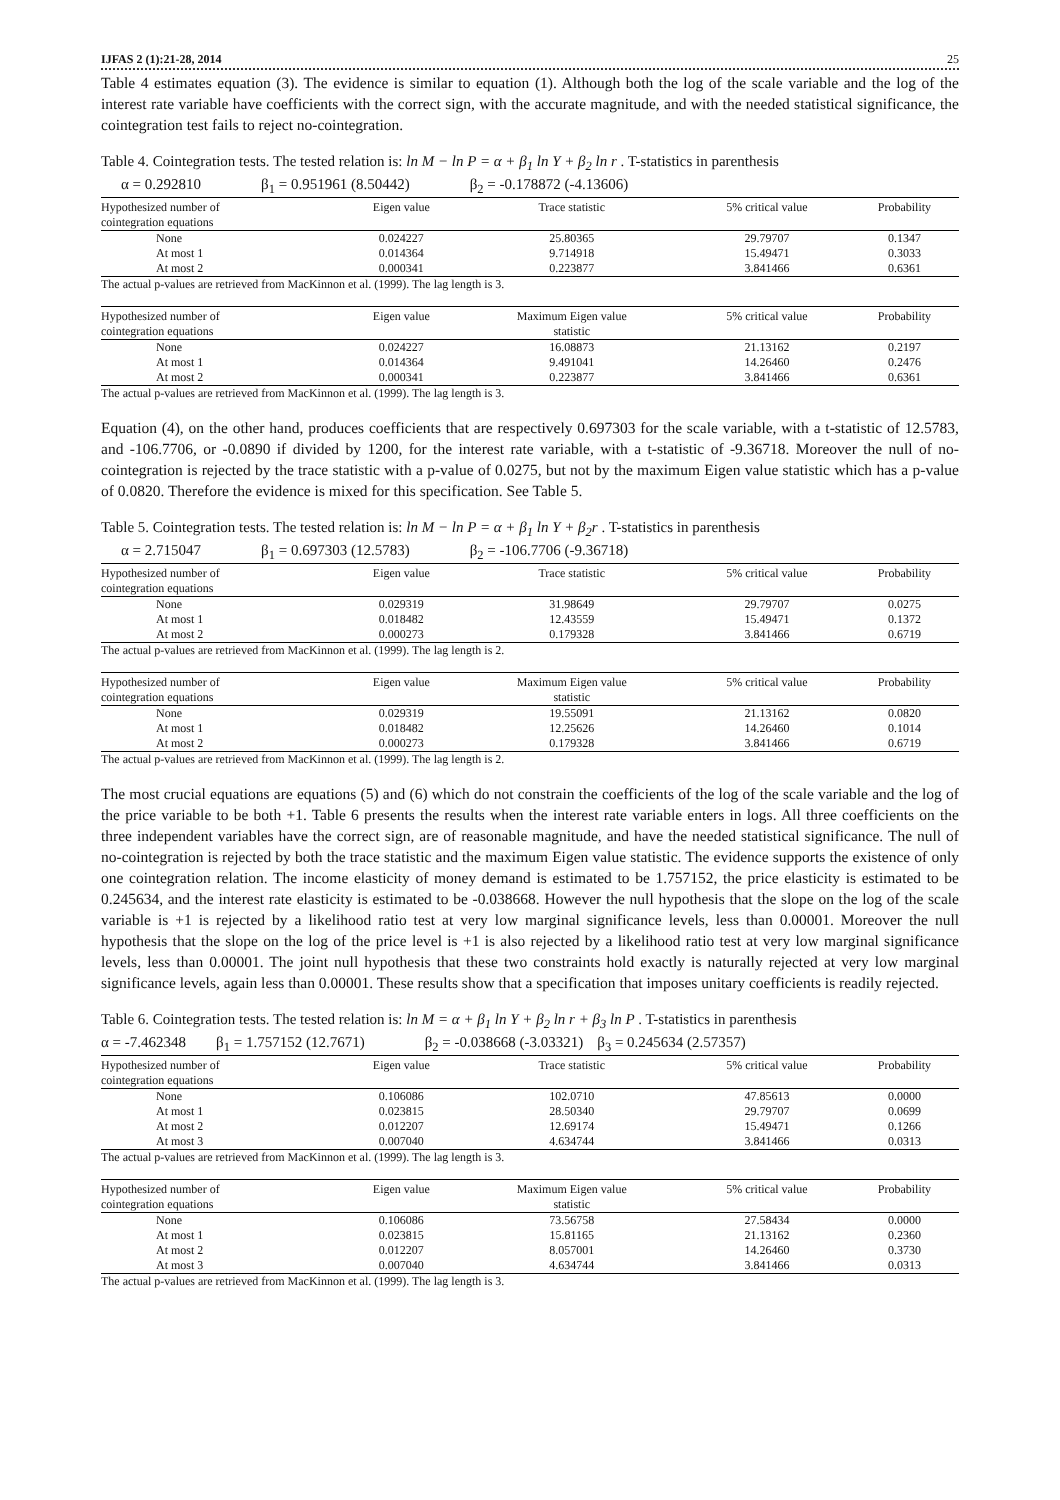IJFAS 2 (1):21-28, 2014 25
Table 4 estimates equation (3). The evidence is similar to equation (1). Although both the log of the scale variable and the log of the interest rate variable have coefficients with the correct sign, with the accurate magnitude, and with the needed statistical significance, the cointegration test fails to reject no-cointegration.
Table 4. Cointegration tests. The tested relation is: ln M − ln P = α + β<sub>1</sub> ln Y + β<sub>2</sub> ln r . T-statistics in parenthesis
α = 0.292810 β<sub>1</sub> = 0.951961 (8.50442) β<sub>2</sub> = -0.178872 (-4.13606)
| Hypothesized number of | Eigen value | Trace statistic | 5% critical value | Probability |
| --- | --- | --- | --- | --- |
| cointegration equations | | | | |
| None | 0.024227 | 25.80365 | 29.79707 | 0.1347 |
| At most 1 | 0.014364 | 9.714918 | 15.49471 | 0.3033 |
| At most 2 | 0.000341 | 0.223877 | 3.841466 | 0.6361 |
| The actual p-values are retrieved from MacKinnon et al. (1999). The lag length is 3. | | | | |
| Hypothesized number of | Eigen value | Maximum Eigen value | 5% critical value | Probability |
| cointegration equations | | statistic | | |
| None | 0.024227 | 16.08873 | 21.13162 | 0.2197 |
| At most 1 | 0.014364 | 9.491041 | 14.26460 | 0.2476 |
| At most 2 | 0.000341 | 0.223877 | 3.841466 | 0.6361 |
| The actual p-values are retrieved from MacKinnon et al. (1999). The lag length is 3. | | | | |
Equation (4), on the other hand, produces coefficients that are respectively 0.697303 for the scale variable, with a t-statistic of 12.5783, and -106.7706, or -0.0890 if divided by 1200, for the interest rate variable, with a t-statistic of -9.36718. Moreover the null of no-cointegration is rejected by the trace statistic with a p-value of 0.0275, but not by the maximum Eigen value statistic which has a p-value of 0.0820. Therefore the evidence is mixed for this specification. See Table 5.
Table 5. Cointegration tests. The tested relation is: ln M − ln P = α + β<sub>1</sub> ln Y + β<sub>2</sub>r . T-statistics in parenthesis
α = 2.715047 β<sub>1</sub> = 0.697303 (12.5783) β<sub>2</sub> = -106.7706 (-9.36718)
| Hypothesized number of | Eigen value | Trace statistic | 5% critical value | Probability |
| --- | --- | --- | --- | --- |
| cointegration equations | | | | |
| None | 0.029319 | 31.98649 | 29.79707 | 0.0275 |
| At most 1 | 0.018482 | 12.43559 | 15.49471 | 0.1372 |
| At most 2 | 0.000273 | 0.179328 | 3.841466 | 0.6719 |
| The actual p-values are retrieved from MacKinnon et al. (1999). The lag length is 2. | | | | |
| Hypothesized number of | Eigen value | Maximum Eigen value | 5% critical value | Probability |
| cointegration equations | | statistic | | |
| None | 0.029319 | 19.55091 | 21.13162 | 0.0820 |
| At most 1 | 0.018482 | 12.25626 | 14.26460 | 0.1014 |
| At most 2 | 0.000273 | 0.179328 | 3.841466 | 0.6719 |
| The actual p-values are retrieved from MacKinnon et al. (1999). The lag length is 2. | | | | |
The most crucial equations are equations (5) and (6) which do not constrain the coefficients of the log of the scale variable and the log of the price variable to be both +1. Table 6 presents the results when the interest rate variable enters in logs. All three coefficients on the three independent variables have the correct sign, are of reasonable magnitude, and have the needed statistical significance. The null of no-cointegration is rejected by both the trace statistic and the maximum Eigen value statistic. The evidence supports the existence of only one cointegration relation. The income elasticity of money demand is estimated to be 1.757152, the price elasticity is estimated to be 0.245634, and the interest rate elasticity is estimated to be -0.038668. However the null hypothesis that the slope on the log of the scale variable is +1 is rejected by a likelihood ratio test at very low marginal significance levels, less than 0.00001. Moreover the null hypothesis that the slope on the log of the price level is +1 is also rejected by a likelihood ratio test at very low marginal significance levels, less than 0.00001. The joint null hypothesis that these two constraints hold exactly is naturally rejected at very low marginal significance levels, again less than 0.00001. These results show that a specification that imposes unitary coefficients is readily rejected.
Table 6. Cointegration tests. The tested relation is: ln M = α + β<sub>1</sub> ln Y + β<sub>2</sub> ln r + β<sub>3</sub> ln P . T-statistics in parenthesis
α = -7.462348 β<sub>1</sub> = 1.757152 (12.7671) β<sub>2</sub> = -0.038668 (-3.03321) β<sub>3</sub> = 0.245634 (2.57357)
| Hypothesized number of | Eigen value | Trace statistic | 5% critical value | Probability |
| --- | --- | --- | --- | --- |
| cointegration equations | | | | |
| None | 0.106086 | 102.0710 | 47.85613 | 0.0000 |
| At most 1 | 0.023815 | 28.50340 | 29.79707 | 0.0699 |
| At most 2 | 0.012207 | 12.69174 | 15.49471 | 0.1266 |
| At most 3 | 0.007040 | 4.634744 | 3.841466 | 0.0313 |
| The actual p-values are retrieved from MacKinnon et al. (1999). The lag length is 3. | | | | |
| Hypothesized number of | Eigen value | Maximum Eigen value | 5% critical value | Probability |
| cointegration equations | | statistic | | |
| None | 0.106086 | 73.56758 | 27.58434 | 0.0000 |
| At most 1 | 0.023815 | 15.81165 | 21.13162 | 0.2360 |
| At most 2 | 0.012207 | 8.057001 | 14.26460 | 0.3730 |
| At most 3 | 0.007040 | 4.634744 | 3.841466 | 0.0313 |
| The actual p-values are retrieved from MacKinnon et al. (1999). The lag length is 3. | | | | |